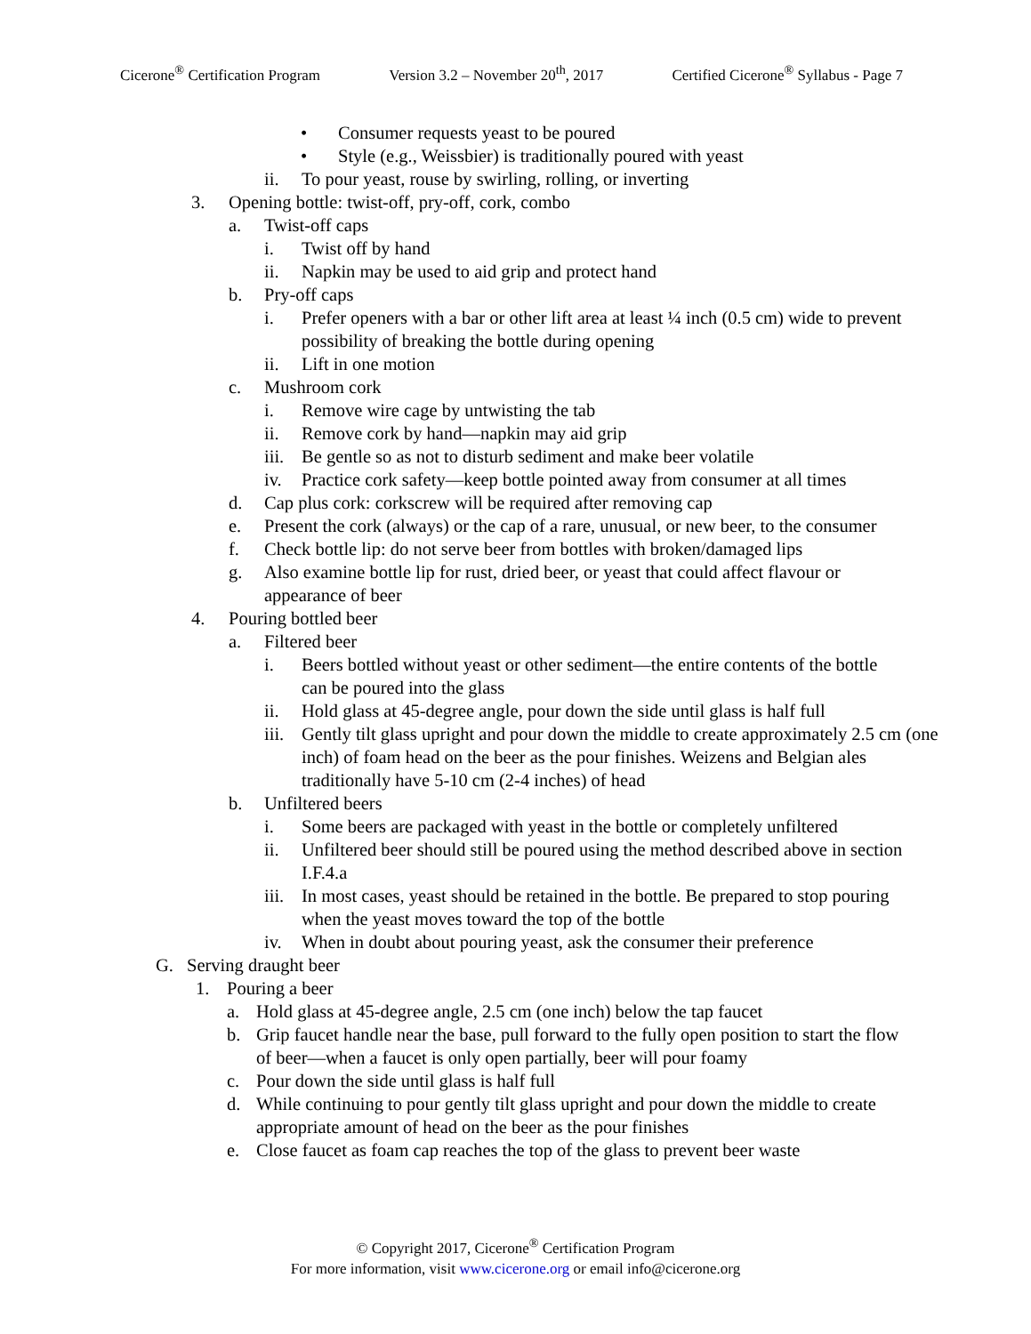Cicerone<sup>®</sup> Certification Program Version 3.2 – November 20<sup>th</sup>, 2017 Certified Cicerone<sup>®</sup> Syllabus - Page 7
• Consumer requests yeast to be poured
• Style (e.g., Weissbier) is traditionally poured with yeast
ii. To pour yeast, rouse by swirling, rolling, or inverting
3. Opening bottle: twist-off, pry-off, cork, combo
a. Twist-off caps
i. Twist off by hand
ii. Napkin may be used to aid grip and protect hand
b. Pry-off caps
i. Prefer openers with a bar or other lift area at least ¼ inch (0.5 cm) wide to prevent possibility of breaking the bottle during opening
ii. Lift in one motion
c. Mushroom cork
i. Remove wire cage by untwisting the tab
ii. Remove cork by hand—napkin may aid grip
iii. Be gentle so as not to disturb sediment and make beer volatile
iv. Practice cork safety—keep bottle pointed away from consumer at all times
d. Cap plus cork: corkscrew will be required after removing cap
e. Present the cork (always) or the cap of a rare, unusual, or new beer, to the consumer
f. Check bottle lip: do not serve beer from bottles with broken/damaged lips
g. Also examine bottle lip for rust, dried beer, or yeast that could affect flavour or appearance of beer
4. Pouring bottled beer
a. Filtered beer
i. Beers bottled without yeast or other sediment—the entire contents of the bottle can be poured into the glass
ii. Hold glass at 45-degree angle, pour down the side until glass is half full
iii. Gently tilt glass upright and pour down the middle to create approximately 2.5 cm (one inch) of foam head on the beer as the pour finishes. Weizens and Belgian ales traditionally have 5-10 cm (2-4 inches) of head
b. Unfiltered beers
i. Some beers are packaged with yeast in the bottle or completely unfiltered
ii. Unfiltered beer should still be poured using the method described above in section I.F.4.a
iii. In most cases, yeast should be retained in the bottle. Be prepared to stop pouring when the yeast moves toward the top of the bottle
iv. When in doubt about pouring yeast, ask the consumer their preference
G. Serving draught beer
1. Pouring a beer
a. Hold glass at 45-degree angle, 2.5 cm (one inch) below the tap faucet
b. Grip faucet handle near the base, pull forward to the fully open position to start the flow of beer—when a faucet is only open partially, beer will pour foamy
c. Pour down the side until glass is half full
d. While continuing to pour gently tilt glass upright and pour down the middle to create appropriate amount of head on the beer as the pour finishes
e. Close faucet as foam cap reaches the top of the glass to prevent beer waste
© Copyright 2017, Cicerone<sup>®</sup> Certification Program
For more information, visit www.cicerone.org or email info@cicerone.org